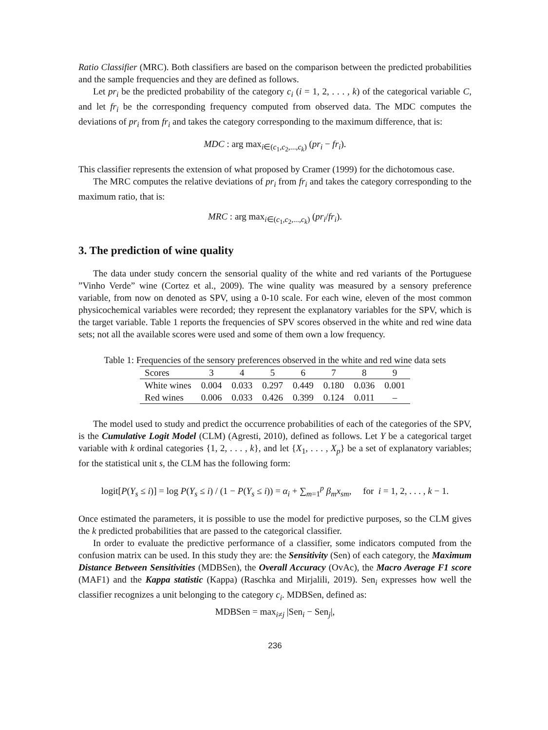Ratio Classifier (MRC). Both classifiers are based on the comparison between the predicted probabilities and the sample frequencies and they are defined as follows.
Let pr<sub>i</sub> be the predicted probability of the category c<sub>i</sub> (i = 1, 2, . . . , k) of the categorical variable C, and let fr<sub>i</sub> be the corresponding frequency computed from observed data. The MDC computes the deviations of pr<sub>i</sub> from fr<sub>i</sub> and takes the category corresponding to the maximum difference, that is:
MDC : arg max<sub>i∈(c<sub>1</sub>,c<sub>2</sub>,...,c<sub>k</sub>)</sub> (pr<sub>i</sub> − fr<sub>i</sub>).
This classifier represents the extension of what proposed by Cramer (1999) for the dichotomous case.
The MRC computes the relative deviations of pr<sub>i</sub> from fr<sub>i</sub> and takes the category corresponding to the maximum ratio, that is:
MRC : arg max<sub>i∈(c<sub>1</sub>,c<sub>2</sub>,...,c<sub>k</sub>)</sub> (pr<sub>i</sub>/fr<sub>i</sub>).
3. The prediction of wine quality
The data under study concern the sensorial quality of the white and red variants of the Portuguese ”Vinho Verde” wine (Cortez et al., 2009). The wine quality was measured by a sensory preference variable, from now on denoted as SPV, using a 0-10 scale. For each wine, eleven of the most common physicochemical variables were recorded; they represent the explanatory variables for the SPV, which is the target variable. Table 1 reports the frequencies of SPV scores observed in the white and red wine data sets; not all the available scores were used and some of them own a low frequency.
Table 1: Frequencies of the sensory preferences observed in the white and red wine data sets
| Scores | 3 | 4 | 5 | 6 | 7 | 8 | 9 |
| --- | --- | --- | --- | --- | --- | --- | --- |
| White wines | 0.004 | 0.033 | 0.297 | 0.449 | 0.180 | 0.036 | 0.001 |
| Red wines | 0.006 | 0.033 | 0.426 | 0.399 | 0.124 | 0.011 | – |
The model used to study and predict the occurrence probabilities of each of the categories of the SPV, is the Cumulative Logit Model (CLM) (Agresti, 2010), defined as follows. Let Y be a categorical target variable with k ordinal categories {1, 2, . . . , k}, and let {X<sub>1</sub>, . . . , X<sub>p</sub>} be a set of explanatory variables; for the statistical unit s, the CLM has the following form:
logit[P(Y<sub>s</sub> ≤ i)] = log P(Y<sub>s</sub> ≤ i) / (1 − P(Y<sub>s</sub> ≤ i)) = α<sub>i</sub> + ∑<sub>m=1</sub><sup>p</sup> β<sub>m</sub>x<sub>sm</sub>, for i = 1, 2, . . . , k − 1.
Once estimated the parameters, it is possible to use the model for predictive purposes, so the CLM gives the k predicted probabilities that are passed to the categorical classifier.
In order to evaluate the predictive performance of a classifier, some indicators computed from the confusion matrix can be used. In this study they are: the Sensitivity (Sen) of each category, the Maximum Distance Between Sensitivities (MDBSen), the Overall Accuracy (OvAc), the Macro Average F1 score (MAF1) and the Kappa statistic (Kappa) (Raschka and Mirjalili, 2019). Sen<sub>i</sub> expresses how well the classifier recognizes a unit belonging to the category c<sub>i</sub>. MDBSen, defined as:
MDBSen = max<sub>i≠j</sub> |Sen<sub>i</sub> − Sen<sub>j</sub>|,
236